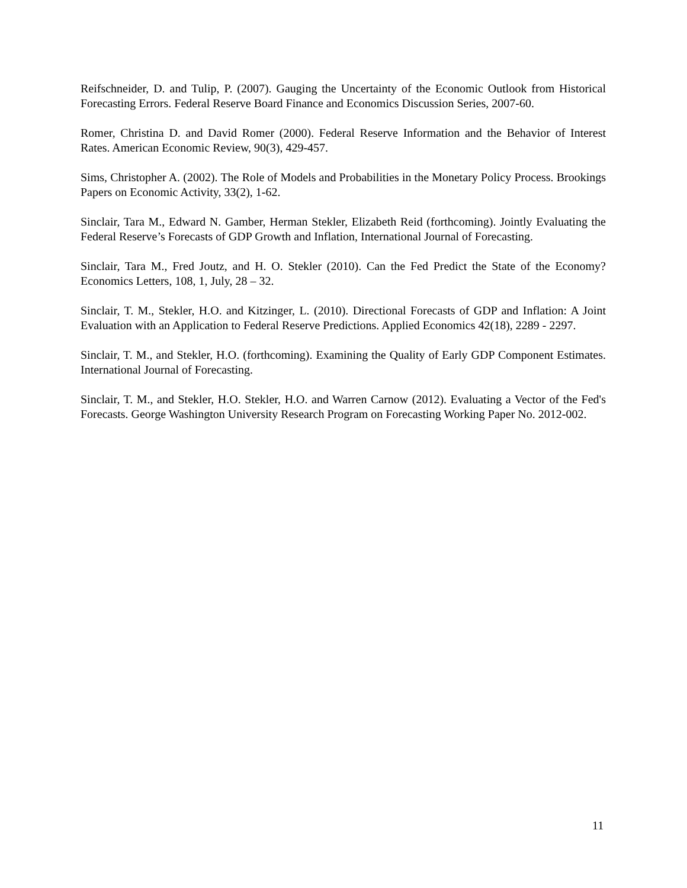Reifschneider, D. and Tulip, P. (2007). Gauging the Uncertainty of the Economic Outlook from Historical Forecasting Errors. Federal Reserve Board Finance and Economics Discussion Series, 2007-60.
Romer, Christina D. and David Romer (2000). Federal Reserve Information and the Behavior of Interest Rates. American Economic Review, 90(3), 429-457.
Sims, Christopher A. (2002). The Role of Models and Probabilities in the Monetary Policy Process. Brookings Papers on Economic Activity, 33(2), 1-62.
Sinclair, Tara M., Edward N. Gamber, Herman Stekler, Elizabeth Reid (forthcoming). Jointly Evaluating the Federal Reserve’s Forecasts of GDP Growth and Inflation, International Journal of Forecasting.
Sinclair, Tara M., Fred Joutz, and H. O. Stekler (2010). Can the Fed Predict the State of the Economy? Economics Letters, 108, 1, July, 28 – 32.
Sinclair, T. M., Stekler, H.O. and Kitzinger, L. (2010). Directional Forecasts of GDP and Inflation: A Joint Evaluation with an Application to Federal Reserve Predictions. Applied Economics 42(18), 2289 - 2297.
Sinclair, T. M., and Stekler, H.O. (forthcoming). Examining the Quality of Early GDP Component Estimates. International Journal of Forecasting.
Sinclair, T. M., and Stekler, H.O. Stekler, H.O. and Warren Carnow (2012). Evaluating a Vector of the Fed's Forecasts. George Washington University Research Program on Forecasting Working Paper No. 2012-002.
11